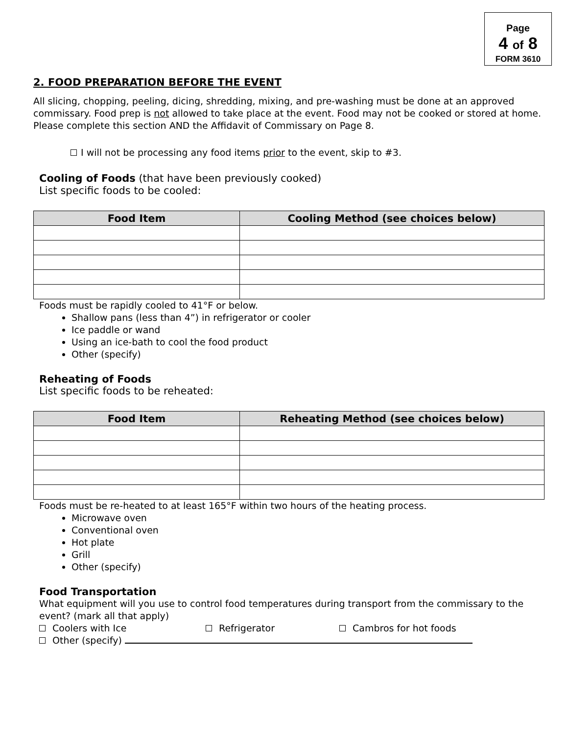Page
4 of 8
FORM 3610
2. FOOD PREPARATION BEFORE THE EVENT
All slicing, chopping, peeling, dicing, shredding, mixing, and pre-washing must be done at an approved commissary. Food prep is not allowed to take place at the event. Food may not be cooked or stored at home. Please complete this section AND the Affidavit of Commissary on Page 8.
I will not be processing any food items prior to the event, skip to #3.
Cooling of Foods (that have been previously cooked)
List specific foods to be cooled:
| Food Item | Cooling Method (see choices below) |
| --- | --- |
Foods must be rapidly cooled to 41°F or below.
Shallow pans (less than 4”) in refrigerator or cooler
Ice paddle or wand
Using an ice-bath to cool the food product
Other (specify)
Reheating of Foods
List specific foods to be reheated:
| Food Item | Reheating Method (see choices below) |
| --- | --- |
Foods must be re-heated to at least 165°F within two hours of the heating process.
Microwave oven
Conventional oven
Hot plate
Grill
Other (specify)
Food Transportation
What equipment will you use to control food temperatures during transport from the commissary to the event? (mark all that apply)
Coolers with Ice Refrigerator Cambros for hot foods
Other (specify)